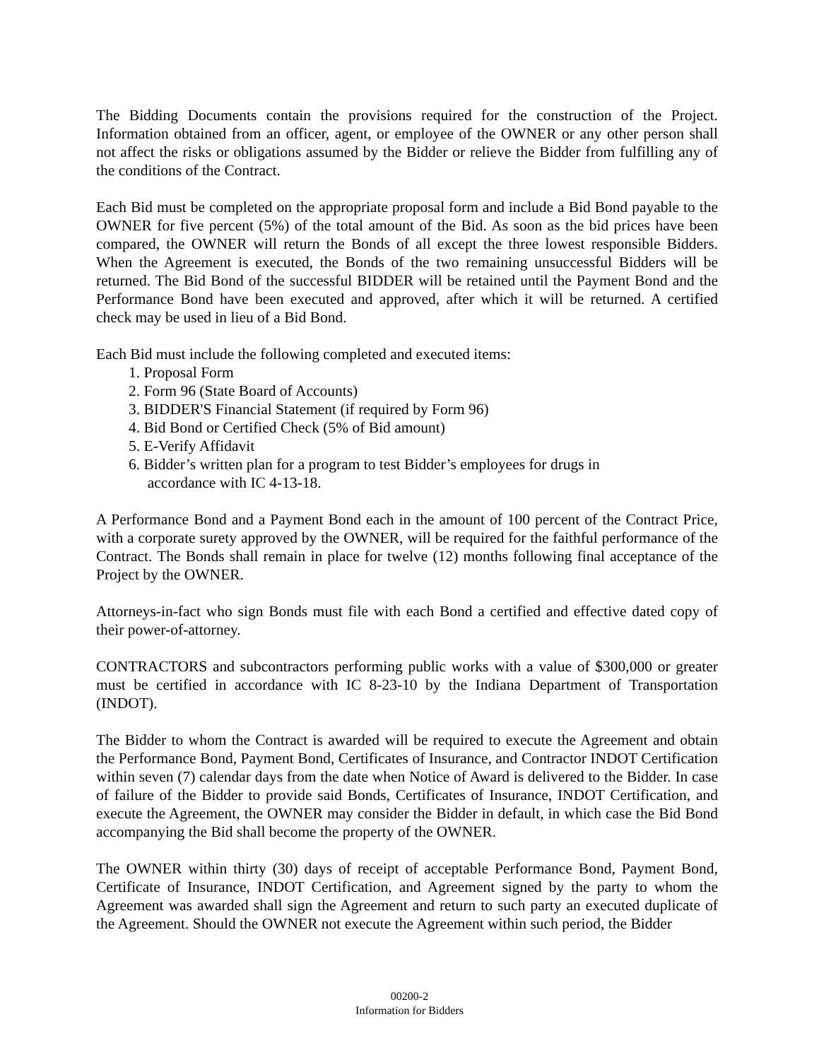The Bidding Documents contain the provisions required for the construction of the Project. Information obtained from an officer, agent, or employee of the OWNER or any other person shall not affect the risks or obligations assumed by the Bidder or relieve the Bidder from fulfilling any of the conditions of the Contract.
Each Bid must be completed on the appropriate proposal form and include a Bid Bond payable to the OWNER for five percent (5%) of the total amount of the Bid. As soon as the bid prices have been compared, the OWNER will return the Bonds of all except the three lowest responsible Bidders. When the Agreement is executed, the Bonds of the two remaining unsuccessful Bidders will be returned. The Bid Bond of the successful BIDDER will be retained until the Payment Bond and the Performance Bond have been executed and approved, after which it will be returned. A certified check may be used in lieu of a Bid Bond.
Each Bid must include the following completed and executed items:
1. Proposal Form
2. Form 96 (State Board of Accounts)
3. BIDDER'S Financial Statement (if required by Form 96)
4. Bid Bond or Certified Check (5% of Bid amount)
5. E-Verify Affidavit
6. Bidder’s written plan for a program to test Bidder’s employees for drugs in
accordance with IC 4-13-18.
A Performance Bond and a Payment Bond each in the amount of 100 percent of the Contract Price, with a corporate surety approved by the OWNER, will be required for the faithful performance of the Contract. The Bonds shall remain in place for twelve (12) months following final acceptance of the Project by the OWNER.
Attorneys-in-fact who sign Bonds must file with each Bond a certified and effective dated copy of their power-of-attorney.
CONTRACTORS and subcontractors performing public works with a value of $300,000 or greater must be certified in accordance with IC 8-23-10 by the Indiana Department of Transportation (INDOT).
The Bidder to whom the Contract is awarded will be required to execute the Agreement and obtain the Performance Bond, Payment Bond, Certificates of Insurance, and Contractor INDOT Certification within seven (7) calendar days from the date when Notice of Award is delivered to the Bidder. In case of failure of the Bidder to provide said Bonds, Certificates of Insurance, INDOT Certification, and execute the Agreement, the OWNER may consider the Bidder in default, in which case the Bid Bond accompanying the Bid shall become the property of the OWNER.
The OWNER within thirty (30) days of receipt of acceptable Performance Bond, Payment Bond, Certificate of Insurance, INDOT Certification, and Agreement signed by the party to whom the Agreement was awarded shall sign the Agreement and return to such party an executed duplicate of the Agreement. Should the OWNER not execute the Agreement within such period, the Bidder
00200-2
Information for Bidders